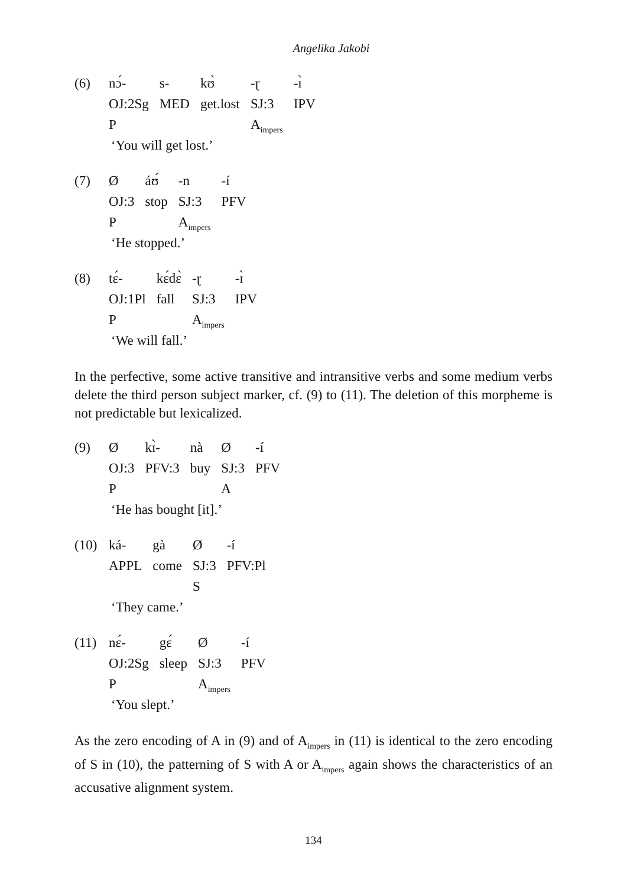Angelika Jakobi
| (6) | nɔ́- | s- | kʊ̀ | -ɽ | -ɪ̀ |
| | OJ:2Sg | MED | get.lost | SJ:3 | IPV |
| | P | | | A<sub>impers</sub> | |
‘You will get lost.’
| (7) | Ø | áʊ́ | -n | -í |
| | OJ:3 | stop | SJ:3 | PFV |
| | P | | A<sub>impers</sub> | |
‘He stopped.’
| (8) | tɛ́- | kɛ́dɛ̀ | -ɽ | -ɪ̀ |
| | OJ:1Pl | fall | SJ:3 | IPV |
| | P | | A<sub>impers</sub> | |
‘We will fall.’
In the perfective, some active transitive and intransitive verbs and some medium verbs delete the third person subject marker, cf. (9) to (11). The deletion of this morpheme is not predictable but lexicalized.
| (9) | Ø | kɪ̀- | nà | Ø | -í |
| | OJ:3 | PFV:3 | buy | SJ:3 | PFV |
| | P | | | A | |
‘He has bought [it].’
| (10) | ká- | gà | Ø | -í |
| | APPL | come | SJ:3 | PFV:Pl |
| | | | S | |
‘They came.’
| (11) | nɛ́- | gɛ́ | Ø | -í |
| | OJ:2Sg | sleep | SJ:3 | PFV |
| | P | | A<sub>impers</sub> | |
‘You slept.’
As the zero encoding of A in (9) and of A<sub>impers</sub> in (11) is identical to the zero encoding of S in (10), the patterning of S with A or A<sub>impers</sub> again shows the characteristics of an accusative alignment system.
134